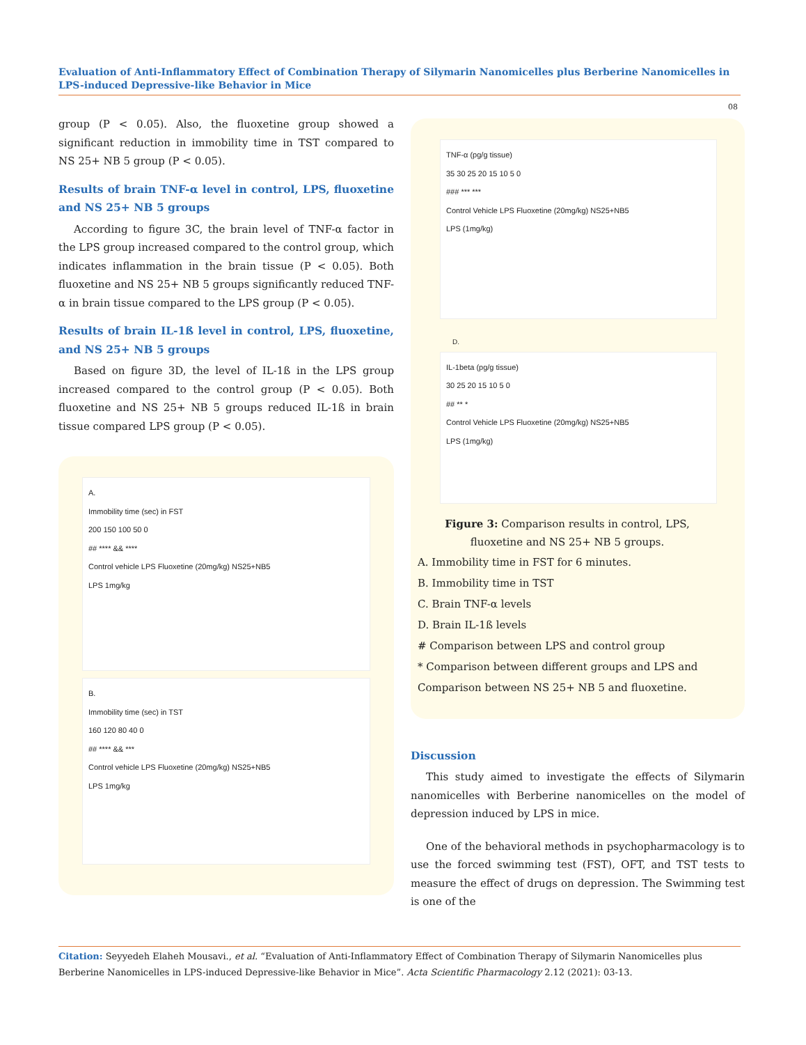Evaluation of Anti-Inflammatory Effect of Combination Therapy of Silymarin Nanomicelles plus Berberine Nanomicelles in LPS-induced Depressive-like Behavior in Mice
08
group (P < 0.05). Also, the fluoxetine group showed a significant reduction in immobility time in TST compared to NS 25+ NB 5 group (P < 0.05).
Results of brain TNF-α level in control, LPS, fluoxetine and NS 25+ NB 5 groups
According to figure 3C, the brain level of TNF-α factor in the LPS group increased compared to the control group, which indicates inflammation in the brain tissue (P < 0.05). Both fluoxetine and NS 25+ NB 5 groups significantly reduced TNF-α in brain tissue compared to the LPS group (P < 0.05).
Results of brain IL-1ß level in control, LPS, fluoxetine, and NS 25+ NB 5 groups
Based on figure 3D, the level of IL-1ß in the LPS group increased compared to the control group (P < 0.05). Both fluoxetine and NS 25+ NB 5 groups reduced IL-1ß in brain tissue compared LPS group (P < 0.05).
A.
Immobility time (sec) in FST
200 150 100 50 0
## **** && ****
Control vehicle LPS Fluoxetine (20mg/kg) NS25+NB5
LPS 1mg/kg
B.
Immobility time (sec) in TST
160 120 80 40 0
## **** && ***
Control vehicle LPS Fluoxetine (20mg/kg) NS25+NB5
LPS 1mg/kg
TNF-α (pg/g tissue)
35 30 25 20 15 10 5 0
### *** ***
Control Vehicle LPS Fluoxetine (20mg/kg) NS25+NB5
LPS (1mg/kg)
D.
IL-1beta (pg/g tissue)
30 25 20 15 10 5 0
## ** *
Control Vehicle LPS Fluoxetine (20mg/kg) NS25+NB5
LPS (1mg/kg)
Figure 3: Comparison results in control, LPS, fluoxetine and NS 25+ NB 5 groups.
A. Immobility time in FST for 6 minutes.
B. Immobility time in TST
C. Brain TNF-α levels
D. Brain IL-1ß levels
# Comparison between LPS and control group
* Comparison between different groups and LPS and
Comparison between NS 25+ NB 5 and fluoxetine.
Discussion
This study aimed to investigate the effects of Silymarin nanomicelles with Berberine nanomicelles on the model of depression induced by LPS in mice.
One of the behavioral methods in psychopharmacology is to use the forced swimming test (FST), OFT, and TST tests to measure the effect of drugs on depression. The Swimming test is one of the
Citation: Seyyedeh Elaheh Mousavi., et al. “Evaluation of Anti-Inflammatory Effect of Combination Therapy of Silymarin Nanomicelles plus Berberine Nanomicelles in LPS-induced Depressive-like Behavior in Mice”. Acta Scientific Pharmacology 2.12 (2021): 03-13.